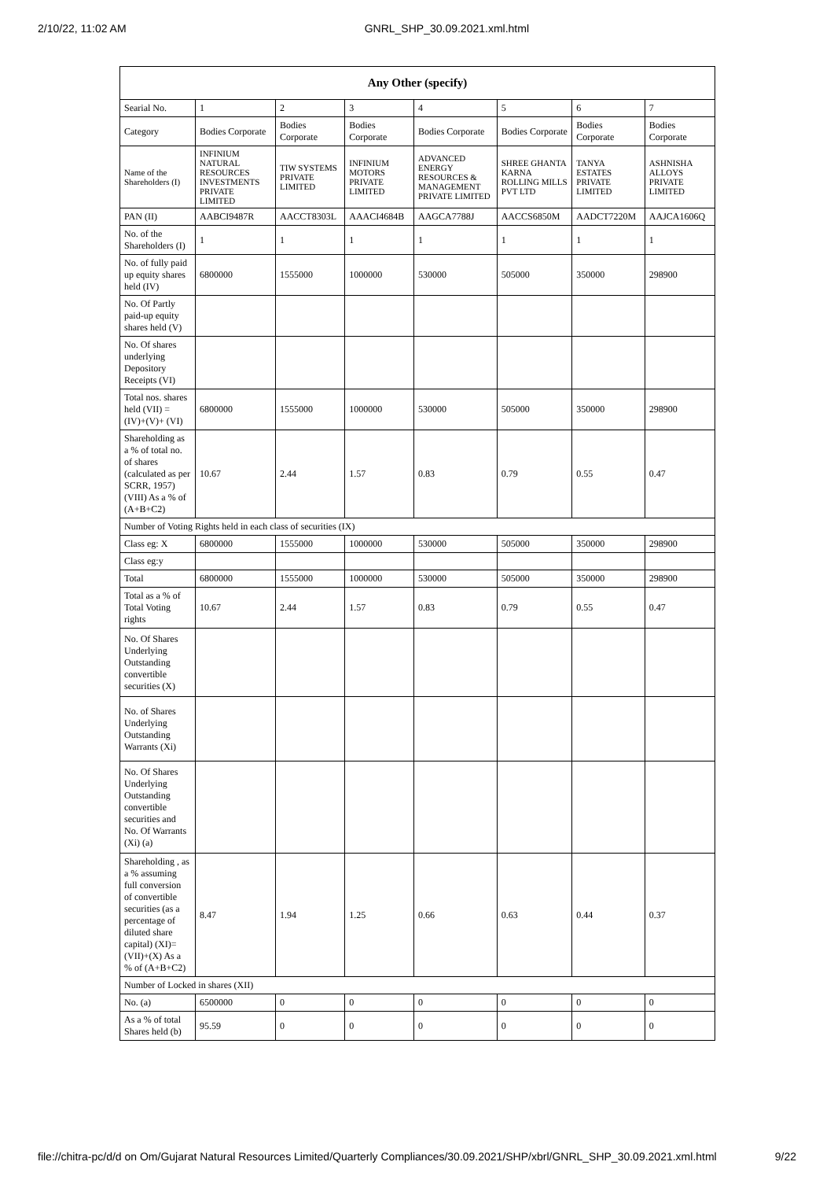2/10/22, 11:02 AM GNRL_SHP_30.09.2021.xml.html
| Any Other (specify) | | | | | | | |
| --- | --- | --- | --- | --- | --- | --- | --- |
| Searial No. | 1 | 2 | 3 | 4 | 5 | 6 | 7 |
| Category | Bodies Corporate | Bodies Corporate | Bodies Corporate | Bodies Corporate | Bodies Corporate | Bodies Corporate | Bodies Corporate |
| Name of the Shareholders (I) | INFINIUM NATURAL RESOURCES INVESTMENTS PRIVATE LIMITED | TIW SYSTEMS PRIVATE LIMITED | INFINIUM MOTORS PRIVATE LIMITED | ADVANCED ENERGY RESOURCES & MANAGEMENT PRIVATE LIMITED | SHREE GHANTA KARNA ROLLING MILLS PVT LTD | TANYA ESTATES PRIVATE LIMITED | ASHNISHA ALLOYS PRIVATE LIMITED |
| PAN (II) | AABCI9487R | AACCT8303L | AAACI4684B | AAGCA7788J | AACCS6850M | AADCT7220M | AAJCA1606Q |
| No. of the Shareholders (I) | 1 | 1 | 1 | 1 | 1 | 1 | 1 |
| No. of fully paid up equity shares held (IV) | 6800000 | 1555000 | 1000000 | 530000 | 505000 | 350000 | 298900 |
| No. Of Partly paid-up equity shares held (V) | | | | | | | |
| No. Of shares underlying Depository Receipts (VI) | | | | | | | |
| Total nos. shares held (VII) = (IV)+(V)+ (VI) | 6800000 | 1555000 | 1000000 | 530000 | 505000 | 350000 | 298900 |
| Shareholding as a % of total no. of shares (calculated as per SCRR, 1957) (VIII) As a % of (A+B+C2) | 10.67 | 2.44 | 1.57 | 0.83 | 0.79 | 0.55 | 0.47 |
| Number of Voting Rights held in each class of securities (IX) | | | | | | | |
| Class eg: X | 6800000 | 1555000 | 1000000 | 530000 | 505000 | 350000 | 298900 |
| Class eg:y | | | | | | | |
| Total | 6800000 | 1555000 | 1000000 | 530000 | 505000 | 350000 | 298900 |
| Total as a % of Total Voting rights | 10.67 | 2.44 | 1.57 | 0.83 | 0.79 | 0.55 | 0.47 |
| No. Of Shares Underlying Outstanding convertible securities (X) | | | | | | | |
| No. of Shares Underlying Outstanding Warrants (Xi) | | | | | | | |
| No. Of Shares Underlying Outstanding convertible securities and No. Of Warrants (Xi) (a) | | | | | | | |
| Shareholding , as a % assuming full conversion of convertible securities (as a percentage of diluted share capital) (XI)= (VII)+(X) As a % of (A+B+C2) | 8.47 | 1.94 | 1.25 | 0.66 | 0.63 | 0.44 | 0.37 |
| Number of Locked in shares (XII) | | | | | | | |
| No. (a) | 6500000 | 0 | 0 | 0 | 0 | 0 | 0 |
| As a % of total Shares held (b) | 95.59 | 0 | 0 | 0 | 0 | 0 | 0 |
file://chitra-pc/d/d on Om/Gujarat Natural Resources Limited/Quarterly Compliances/30.09.2021/SHP/xbrl/GNRL_SHP_30.09.2021.xml.html 9/22